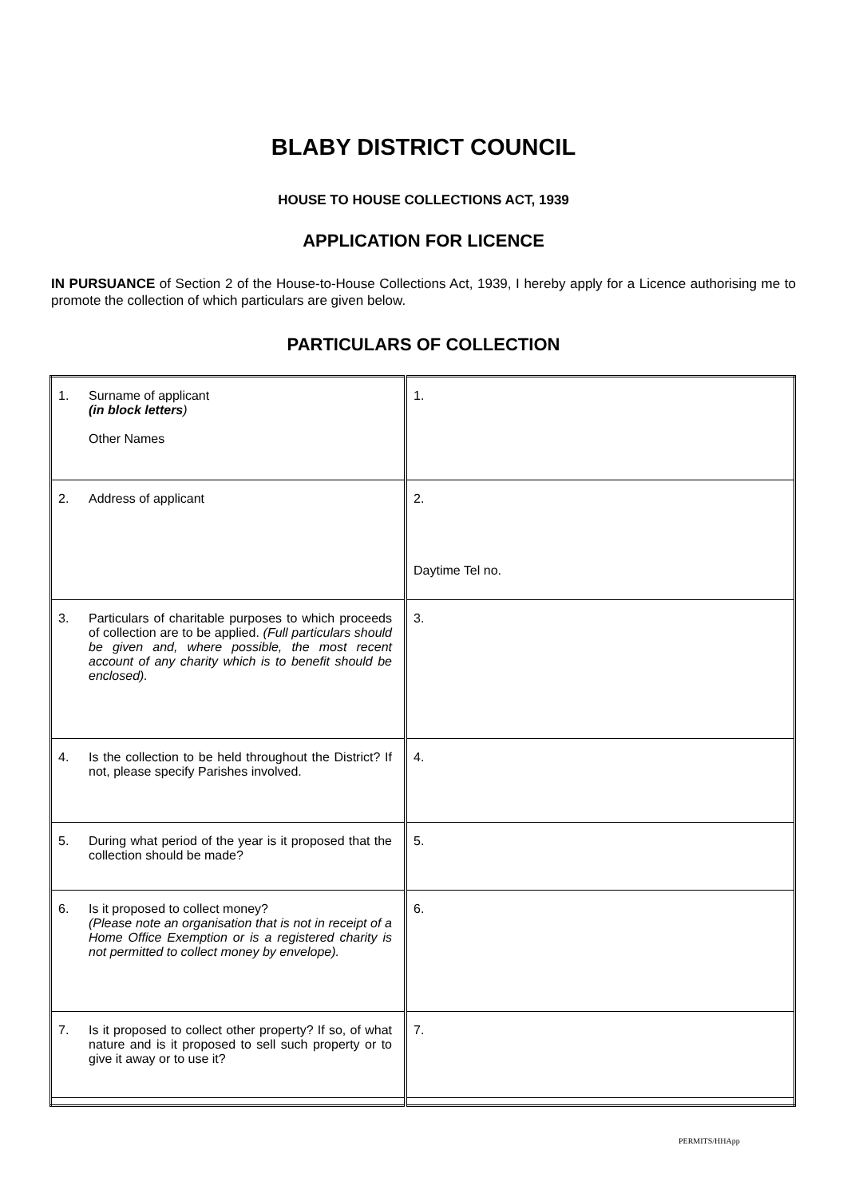BLABY DISTRICT COUNCIL
HOUSE TO HOUSE COLLECTIONS ACT, 1939
APPLICATION FOR LICENCE
IN PURSUANCE of Section 2 of the House-to-House Collections Act, 1939, I hereby apply for a Licence authorising me to promote the collection of which particulars are given below.
PARTICULARS OF COLLECTION
| 1. Surname of applicant (in block letters ) Other Names | 1. |
| 2. Address of applicant | 2. Daytime Tel no. |
| 3. Particulars of charitable purposes to which proceeds of collection are to be applied. (Full particulars should be given and, where possible, the most recent account of any charity which is to benefit should be enclosed). | 3. |
| 4. Is the collection to be held throughout the District? If not, please specify Parishes involved. | 4. |
| 5. During what period of the year is it proposed that the collection should be made? | 5. |
| 6. Is it proposed to collect money? (Please note an organisation that is not in receipt of a Home Office Exemption or is a registered charity is not permitted to collect money by envelope). | 6. |
| 7. Is it proposed to collect other property? If so, of what nature and is it proposed to sell such property or to give it away or to use it? | 7. |
PERMITS/HHApp